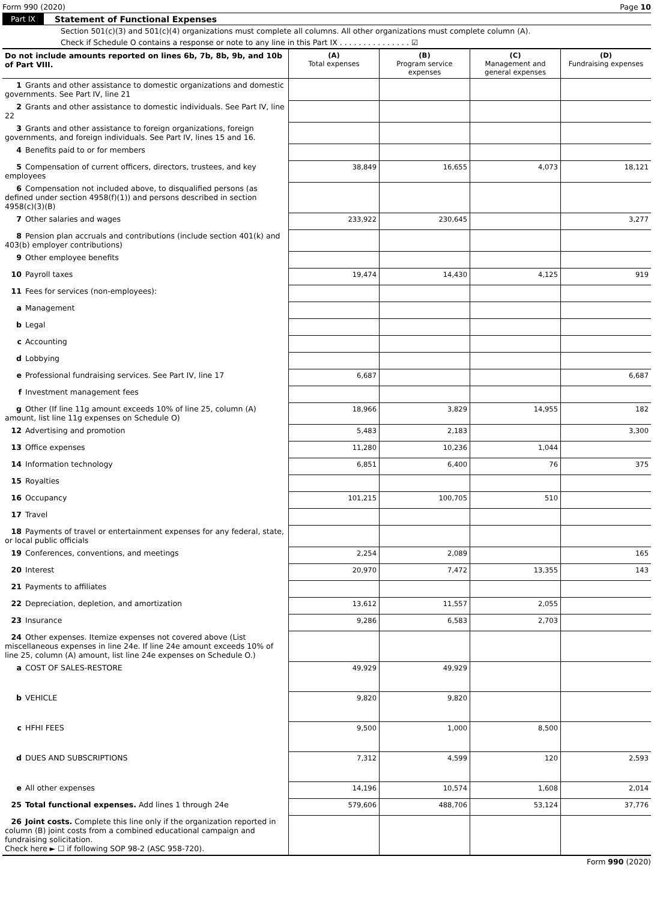Form 990 (2020) Page 10
Part IX Statement of Functional Expenses
Section 501(c)(3) and 501(c)(4) organizations must complete all columns. All other organizations must complete column (A).
Check if Schedule O contains a response or note to any line in this Part IX . . . . . . . . . . . . . . . ☑
| Do not include amounts reported on lines 6b, 7b, 8b, 9b, and 10b of Part VIII. | (A) Total expenses | (B) Program service expenses | (C) Management and general expenses | (D) Fundraising expenses |
| --- | --- | --- | --- | --- |
| 1 Grants and other assistance to domestic organizations and domestic governments. See Part IV, line 21 | | | | |
| 2 Grants and other assistance to domestic individuals. See Part IV, line 22 | | | | |
| 3 Grants and other assistance to foreign organizations, foreign governments, and foreign individuals. See Part IV, lines 15 and 16. | | | | |
| 4 Benefits paid to or for members | | | | |
| 5 Compensation of current officers, directors, trustees, and key employees | 38,849 | 16,655 | 4,073 | 18,121 |
| 6 Compensation not included above, to disqualified persons (as defined under section 4958(f)(1)) and persons described in section 4958(c)(3)(B) | | | | |
| 7 Other salaries and wages | 233,922 | 230,645 | | 3,277 |
| 8 Pension plan accruals and contributions (include section 401(k) and 403(b) employer contributions) | | | | |
| 9 Other employee benefits | | | | |
| 10 Payroll taxes | 19,474 | 14,430 | 4,125 | 919 |
| 11 Fees for services (non-employees): | | | | |
| a Management | | | | |
| b Legal | | | | |
| c Accounting | | | | |
| d Lobbying | | | | |
| e Professional fundraising services. See Part IV, line 17 | 6,687 | | | 6,687 |
| f Investment management fees | | | | |
| g Other (If line 11g amount exceeds 10% of line 25, column (A) amount, list line 11g expenses on Schedule O) | 18,966 | 3,829 | 14,955 | 182 |
| 12 Advertising and promotion | 5,483 | 2,183 | | 3,300 |
| 13 Office expenses | 11,280 | 10,236 | 1,044 | |
| 14 Information technology | 6,851 | 6,400 | 76 | 375 |
| 15 Royalties | | | | |
| 16 Occupancy | 101,215 | 100,705 | 510 | |
| 17 Travel | | | | |
| 18 Payments of travel or entertainment expenses for any federal, state, or local public officials | | | | |
| 19 Conferences, conventions, and meetings | 2,254 | 2,089 | | 165 |
| 20 Interest | 20,970 | 7,472 | 13,355 | 143 |
| 21 Payments to affiliates | | | | |
| 22 Depreciation, depletion, and amortization | 13,612 | 11,557 | 2,055 | |
| 23 Insurance | 9,286 | 6,583 | 2,703 | |
| 24 Other expenses. Itemize expenses not covered above (List miscellaneous expenses in line 24e. If line 24e amount exceeds 10% of line 25, column (A) amount, list line 24e expenses on Schedule O.) | | | | |
| a COST OF SALES-RESTORE | 49,929 | 49,929 | | |
| b VEHICLE | 9,820 | 9,820 | | |
| c HFHI FEES | 9,500 | 1,000 | 8,500 | |
| d DUES AND SUBSCRIPTIONS | 7,312 | 4,599 | 120 | 2,593 |
| e All other expenses | 14,196 | 10,574 | 1,608 | 2,014 |
| 25 Total functional expenses. Add lines 1 through 24e | 579,606 | 488,706 | 53,124 | 37,776 |
| 26 Joint costs. Complete this line only if the organization reported in column (B) joint costs from a combined educational campaign and fundraising solicitation. Check here ► ☐ if following SOP 98-2 (ASC 958-720). | | | | |
Form 990 (2020)